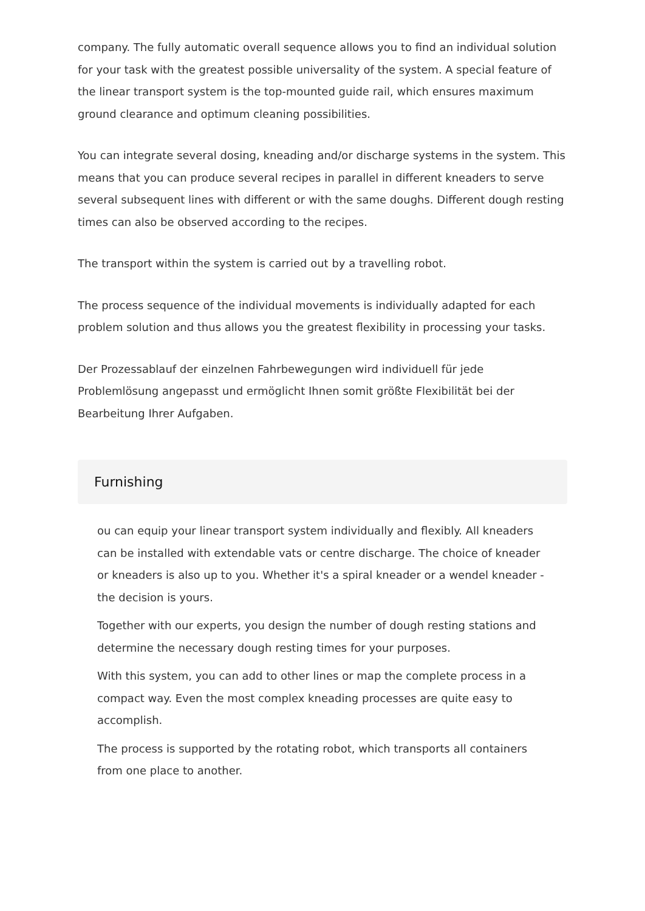company. The fully automatic overall sequence allows you to find an individual solution for your task with the greatest possible universality of the system. A special feature of the linear transport system is the top-mounted guide rail, which ensures maximum ground clearance and optimum cleaning possibilities.
You can integrate several dosing, kneading and/or discharge systems in the system. This means that you can produce several recipes in parallel in different kneaders to serve several subsequent lines with different or with the same doughs. Different dough resting times can also be observed according to the recipes.
The transport within the system is carried out by a travelling robot.
The process sequence of the individual movements is individually adapted for each problem solution and thus allows you the greatest flexibility in processing your tasks.
Der Prozessablauf der einzelnen Fahrbewegungen wird individuell für jede Problemlösung angepasst und ermöglicht Ihnen somit größte Flexibilität bei der Bearbeitung Ihrer Aufgaben.
Furnishing
ou can equip your linear transport system individually and flexibly. All kneaders can be installed with extendable vats or centre discharge. The choice of kneader or kneaders is also up to you. Whether it's a spiral kneader or a wendel kneader - the decision is yours.
Together with our experts, you design the number of dough resting stations and determine the necessary dough resting times for your purposes.
With this system, you can add to other lines or map the complete process in a compact way. Even the most complex kneading processes are quite easy to accomplish.
The process is supported by the rotating robot, which transports all containers from one place to another.